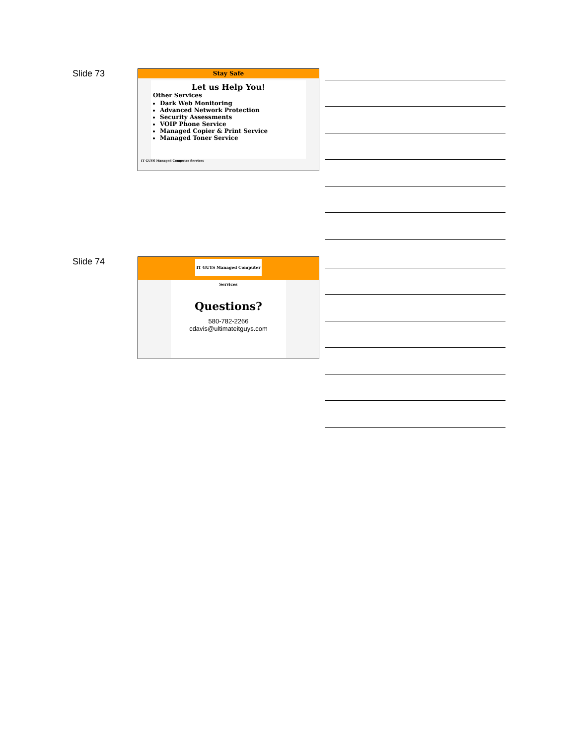Slide 73
Stay Safe
Let us Help You!
Other Services
Dark Web Monitoring
Advanced Network Protection
Security Assessments
VOIP Phone Service
Managed Copier & Print Service
Managed Toner Service
IT GUYS Managed Computer Services
Slide 74
IT GUYS Managed Computer Services
Questions?
580-782-2266
cdavis@ultimateitguys.com